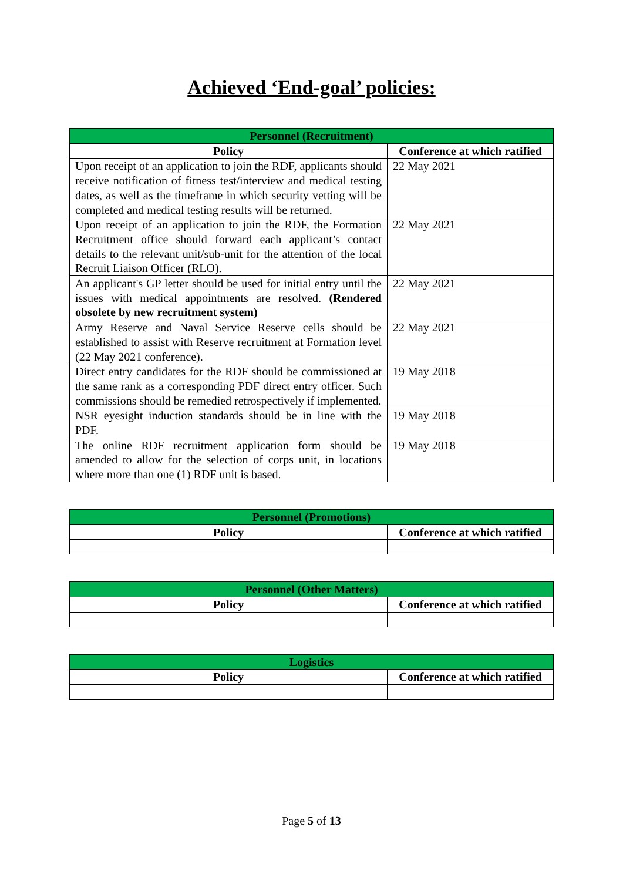Achieved ‘End-goal’ policies:
| Personnel (Recruitment) | |
| --- | --- |
| Policy | Conference at which ratified |
| Upon receipt of an application to join the RDF, applicants should receive notification of fitness test/interview and medical testing dates, as well as the timeframe in which security vetting will be completed and medical testing results will be returned. | 22 May 2021 |
| Upon receipt of an application to join the RDF, the Formation Recruitment office should forward each applicant’s contact details to the relevant unit/sub-unit for the attention of the local Recruit Liaison Officer (RLO). | 22 May 2021 |
| An applicant's GP letter should be used for initial entry until the issues with medical appointments are resolved. (Rendered obsolete by new recruitment system) | 22 May 2021 |
| Army Reserve and Naval Service Reserve cells should be established to assist with Reserve recruitment at Formation level (22 May 2021 conference). | 22 May 2021 |
| Direct entry candidates for the RDF should be commissioned at the same rank as a corresponding PDF direct entry officer. Such commissions should be remedied retrospectively if implemented. | 19 May 2018 |
| NSR eyesight induction standards should be in line with the PDF. | 19 May 2018 |
| The online RDF recruitment application form should be amended to allow for the selection of corps unit, in locations where more than one (1) RDF unit is based. | 19 May 2018 |
| Personnel (Promotions) | |
| --- | --- |
| Policy | Conference at which ratified |
| Personnel (Other Matters) | |
| --- | --- |
| Policy | Conference at which ratified |
| Logistics | |
| --- | --- |
| Policy | Conference at which ratified |
Page 5 of 13